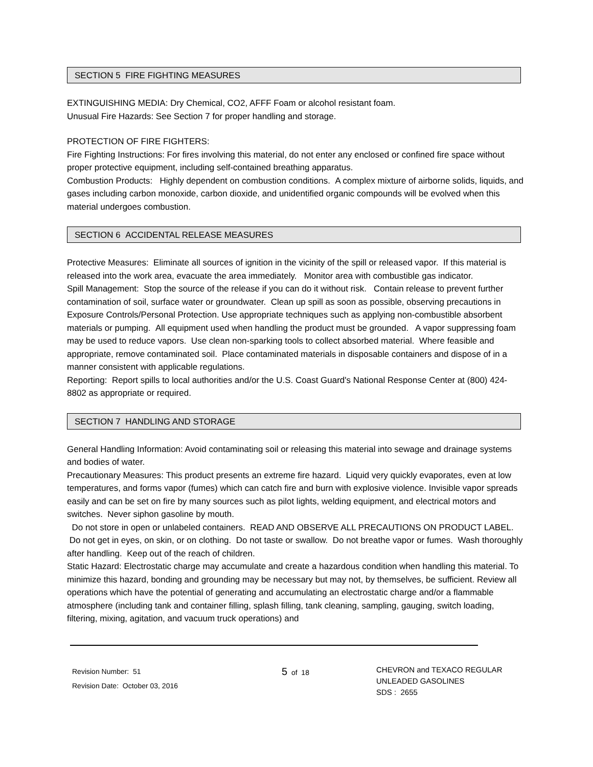SECTION 5 FIRE FIGHTING MEASURES
EXTINGUISHING MEDIA: Dry Chemical, CO2, AFFF Foam or alcohol resistant foam.
Unusual Fire Hazards: See Section 7 for proper handling and storage.
PROTECTION OF FIRE FIGHTERS:
Fire Fighting Instructions: For fires involving this material, do not enter any enclosed or confined fire space without proper protective equipment, including self-contained breathing apparatus.
Combustion Products: Highly dependent on combustion conditions. A complex mixture of airborne solids, liquids, and gases including carbon monoxide, carbon dioxide, and unidentified organic compounds will be evolved when this material undergoes combustion.
SECTION 6 ACCIDENTAL RELEASE MEASURES
Protective Measures: Eliminate all sources of ignition in the vicinity of the spill or released vapor. If this material is released into the work area, evacuate the area immediately. Monitor area with combustible gas indicator.
Spill Management: Stop the source of the release if you can do it without risk. Contain release to prevent further contamination of soil, surface water or groundwater. Clean up spill as soon as possible, observing precautions in Exposure Controls/Personal Protection. Use appropriate techniques such as applying non-combustible absorbent materials or pumping. All equipment used when handling the product must be grounded. A vapor suppressing foam may be used to reduce vapors. Use clean non-sparking tools to collect absorbed material. Where feasible and appropriate, remove contaminated soil. Place contaminated materials in disposable containers and dispose of in a manner consistent with applicable regulations.
Reporting: Report spills to local authorities and/or the U.S. Coast Guard's National Response Center at (800) 424-8802 as appropriate or required.
SECTION 7 HANDLING AND STORAGE
General Handling Information: Avoid contaminating soil or releasing this material into sewage and drainage systems and bodies of water.
Precautionary Measures: This product presents an extreme fire hazard. Liquid very quickly evaporates, even at low temperatures, and forms vapor (fumes) which can catch fire and burn with explosive violence. Invisible vapor spreads easily and can be set on fire by many sources such as pilot lights, welding equipment, and electrical motors and switches. Never siphon gasoline by mouth.
Do not store in open or unlabeled containers. READ AND OBSERVE ALL PRECAUTIONS ON PRODUCT LABEL. Do not get in eyes, on skin, or on clothing. Do not taste or swallow. Do not breathe vapor or fumes. Wash thoroughly after handling. Keep out of the reach of children.
Static Hazard: Electrostatic charge may accumulate and create a hazardous condition when handling this material. To minimize this hazard, bonding and grounding may be necessary but may not, by themselves, be sufficient. Review all operations which have the potential of generating and accumulating an electrostatic charge and/or a flammable atmosphere (including tank and container filling, splash filling, tank cleaning, sampling, gauging, switch loading, filtering, mixing, agitation, and vacuum truck operations) and
Revision Number: 51
Revision Date: October 03, 2016
5 of 18
CHEVRON and TEXACO REGULAR
UNLEADED GASOLINES
SDS : 2655